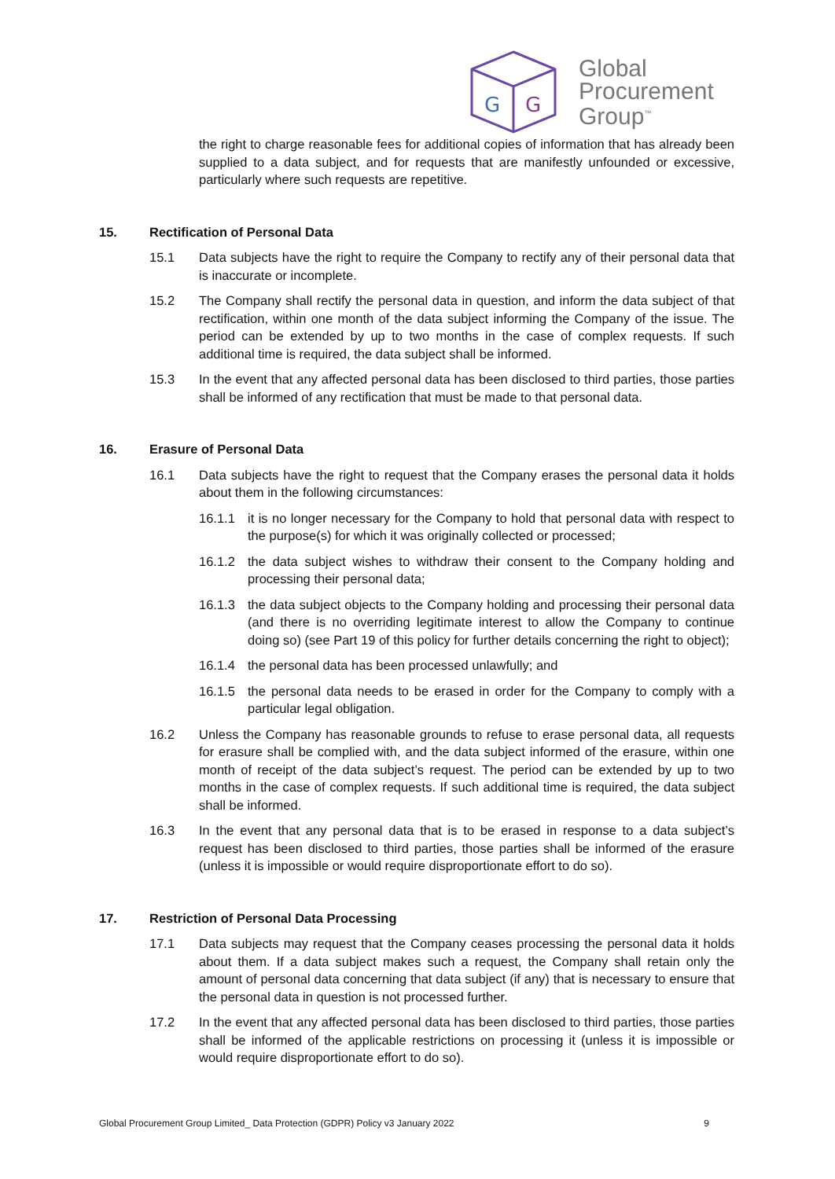G
G
Global
Procurement
Group<sup>™</sup>
the right to charge reasonable fees for additional copies of information that has already been supplied to a data subject, and for requests that are manifestly unfounded or excessive, particularly where such requests are repetitive.
15. Rectification of Personal Data
15.1 Data subjects have the right to require the Company to rectify any of their personal data that is inaccurate or incomplete.
15.2 The Company shall rectify the personal data in question, and inform the data subject of that rectification, within one month of the data subject informing the Company of the issue. The period can be extended by up to two months in the case of complex requests. If such additional time is required, the data subject shall be informed.
15.3 In the event that any affected personal data has been disclosed to third parties, those parties shall be informed of any rectification that must be made to that personal data.
16. Erasure of Personal Data
16.1 Data subjects have the right to request that the Company erases the personal data it holds about them in the following circumstances:
16.1.1 it is no longer necessary for the Company to hold that personal data with respect to the purpose(s) for which it was originally collected or processed;
16.1.2 the data subject wishes to withdraw their consent to the Company holding and processing their personal data;
16.1.3 the data subject objects to the Company holding and processing their personal data (and there is no overriding legitimate interest to allow the Company to continue doing so) (see Part 19 of this policy for further details concerning the right to object);
16.1.4 the personal data has been processed unlawfully; and
16.1.5 the personal data needs to be erased in order for the Company to comply with a particular legal obligation.
16.2 Unless the Company has reasonable grounds to refuse to erase personal data, all requests for erasure shall be complied with, and the data subject informed of the erasure, within one month of receipt of the data subject’s request. The period can be extended by up to two months in the case of complex requests. If such additional time is required, the data subject shall be informed.
16.3 In the event that any personal data that is to be erased in response to a data subject’s request has been disclosed to third parties, those parties shall be informed of the erasure (unless it is impossible or would require disproportionate effort to do so).
17. Restriction of Personal Data Processing
17.1 Data subjects may request that the Company ceases processing the personal data it holds about them. If a data subject makes such a request, the Company shall retain only the amount of personal data concerning that data subject (if any) that is necessary to ensure that the personal data in question is not processed further.
17.2 In the event that any affected personal data has been disclosed to third parties, those parties shall be informed of the applicable restrictions on processing it (unless it is impossible or would require disproportionate effort to do so).
Global Procurement Group Limited_ Data Protection (GDPR) Policy v3 January 2022 9